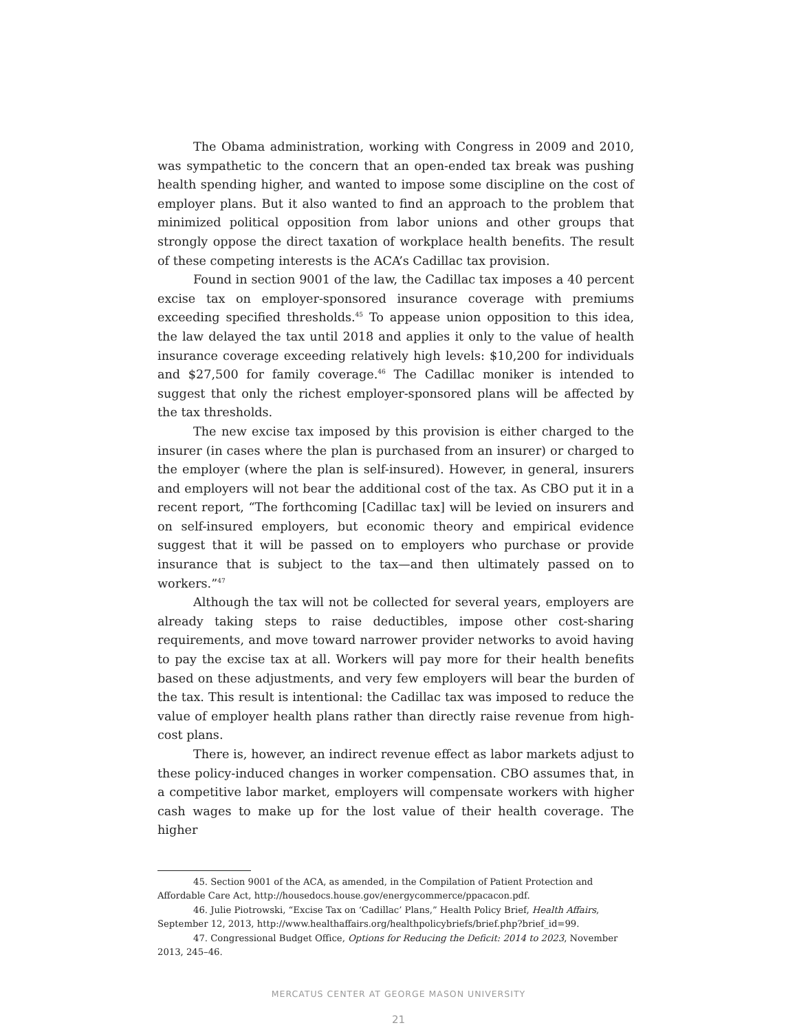The Obama administration, working with Congress in 2009 and 2010, was sympathetic to the concern that an open-ended tax break was pushing health spending higher, and wanted to impose some discipline on the cost of employer plans. But it also wanted to find an approach to the problem that minimized political opposition from labor unions and other groups that strongly oppose the direct taxation of workplace health benefits. The result of these competing interests is the ACA’s Cadillac tax provision.
Found in section 9001 of the law, the Cadillac tax imposes a 40 percent excise tax on employer-sponsored insurance coverage with premiums exceeding specified thresholds.<sup>45</sup> To appease union opposition to this idea, the law delayed the tax until 2018 and applies it only to the value of health insurance coverage exceeding relatively high levels: $10,200 for individuals and $27,500 for family coverage.<sup>46</sup> The Cadillac moniker is intended to suggest that only the richest employer-sponsored plans will be affected by the tax thresholds.
The new excise tax imposed by this provision is either charged to the insurer (in cases where the plan is purchased from an insurer) or charged to the employer (where the plan is self-insured). However, in general, insurers and employers will not bear the additional cost of the tax. As CBO put it in a recent report, “The forthcoming [Cadillac tax] will be levied on insurers and on self-insured employers, but economic theory and empirical evidence suggest that it will be passed on to employers who purchase or provide insurance that is subject to the tax—and then ultimately passed on to workers.”<sup>47</sup>
Although the tax will not be collected for several years, employers are already taking steps to raise deductibles, impose other cost-sharing requirements, and move toward narrower provider networks to avoid having to pay the excise tax at all. Workers will pay more for their health benefits based on these adjustments, and very few employers will bear the burden of the tax. This result is intentional: the Cadillac tax was imposed to reduce the value of employer health plans rather than directly raise revenue from high-cost plans.
There is, however, an indirect revenue effect as labor markets adjust to these policy-induced changes in worker compensation. CBO assumes that, in a competitive labor market, employers will compensate workers with higher cash wages to make up for the lost value of their health coverage. The higher
45. Section 9001 of the ACA, as amended, in the Compilation of Patient Protection and Affordable Care Act, http://housedocs.house.gov/energycommerce/ppacacon.pdf.
46. Julie Piotrowski, “Excise Tax on ‘Cadillac’ Plans,” Health Policy Brief, Health Affairs, September 12, 2013, http://www.healthaffairs.org/healthpolicybriefs/brief.php?brief_id=99.
47. Congressional Budget Office, Options for Reducing the Deficit: 2014 to 2023, November 2013, 245–46.
MERCATUS CENTER AT GEORGE MASON UNIVERSITY
21